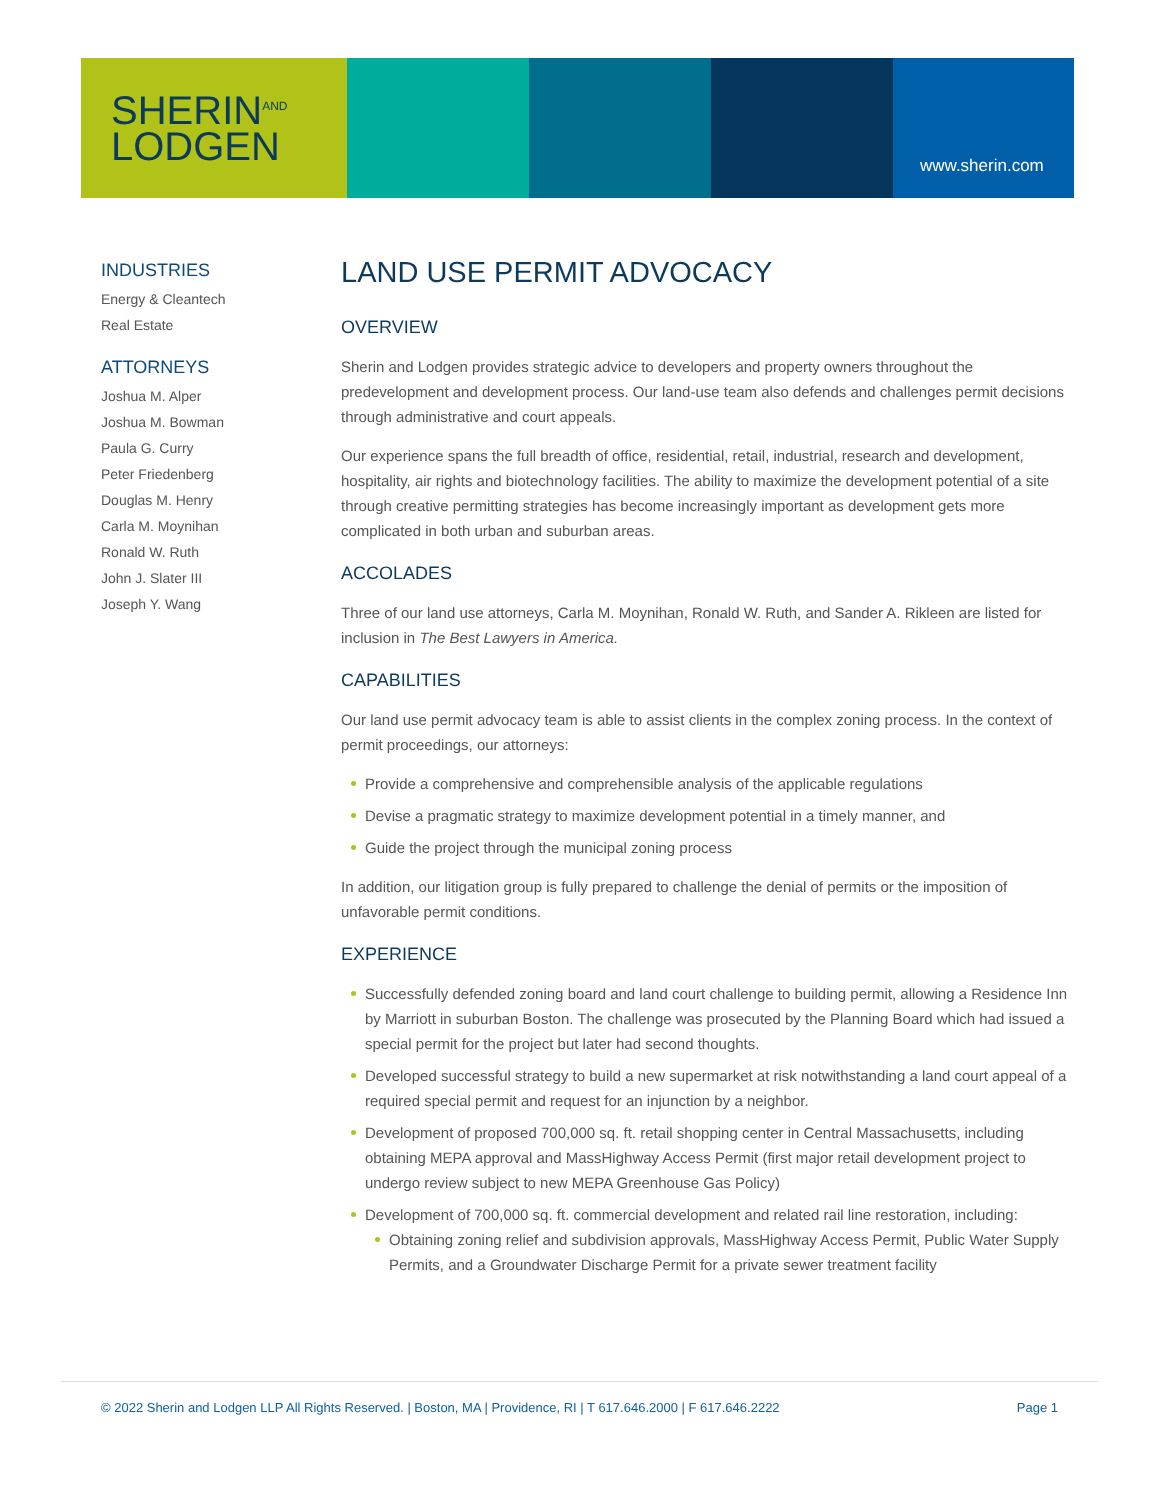SHERIN<sup>AND</sup>
LODGEN
www.sherin.com
INDUSTRIES
Energy & Cleantech
Real Estate
ATTORNEYS
Joshua M. Alper
Joshua M. Bowman
Paula G. Curry
Peter Friedenberg
Douglas M. Henry
Carla M. Moynihan
Ronald W. Ruth
John J. Slater III
Joseph Y. Wang
LAND USE PERMIT ADVOCACY
OVERVIEW
Sherin and Lodgen provides strategic advice to developers and property owners throughout the predevelopment and development process. Our land-use team also defends and challenges permit decisions through administrative and court appeals.
Our experience spans the full breadth of office, residential, retail, industrial, research and development, hospitality, air rights and biotechnology facilities. The ability to maximize the development potential of a site through creative permitting strategies has become increasingly important as development gets more complicated in both urban and suburban areas.
ACCOLADES
Three of our land use attorneys, Carla M. Moynihan, Ronald W. Ruth, and Sander A. Rikleen are listed for inclusion in The Best Lawyers in America.
CAPABILITIES
Our land use permit advocacy team is able to assist clients in the complex zoning process. In the context of permit proceedings, our attorneys:
Provide a comprehensive and comprehensible analysis of the applicable regulations
Devise a pragmatic strategy to maximize development potential in a timely manner, and
Guide the project through the municipal zoning process
In addition, our litigation group is fully prepared to challenge the denial of permits or the imposition of unfavorable permit conditions.
EXPERIENCE
Successfully defended zoning board and land court challenge to building permit, allowing a Residence Inn by Marriott in suburban Boston. The challenge was prosecuted by the Planning Board which had issued a special permit for the project but later had second thoughts.
Developed successful strategy to build a new supermarket at risk notwithstanding a land court appeal of a required special permit and request for an injunction by a neighbor.
Development of proposed 700,000 sq. ft. retail shopping center in Central Massachusetts, including obtaining MEPA approval and MassHighway Access Permit (first major retail development project to undergo review subject to new MEPA Greenhouse Gas Policy)
Development of 700,000 sq. ft. commercial development and related rail line restoration, including:
Obtaining zoning relief and subdivision approvals, MassHighway Access Permit, Public Water Supply Permits, and a Groundwater Discharge Permit for a private sewer treatment facility
© 2022 Sherin and Lodgen LLP All Rights Reserved. | Boston, MA | Providence, RI | T 617.646.2000 | F 617.646.2222 Page 1